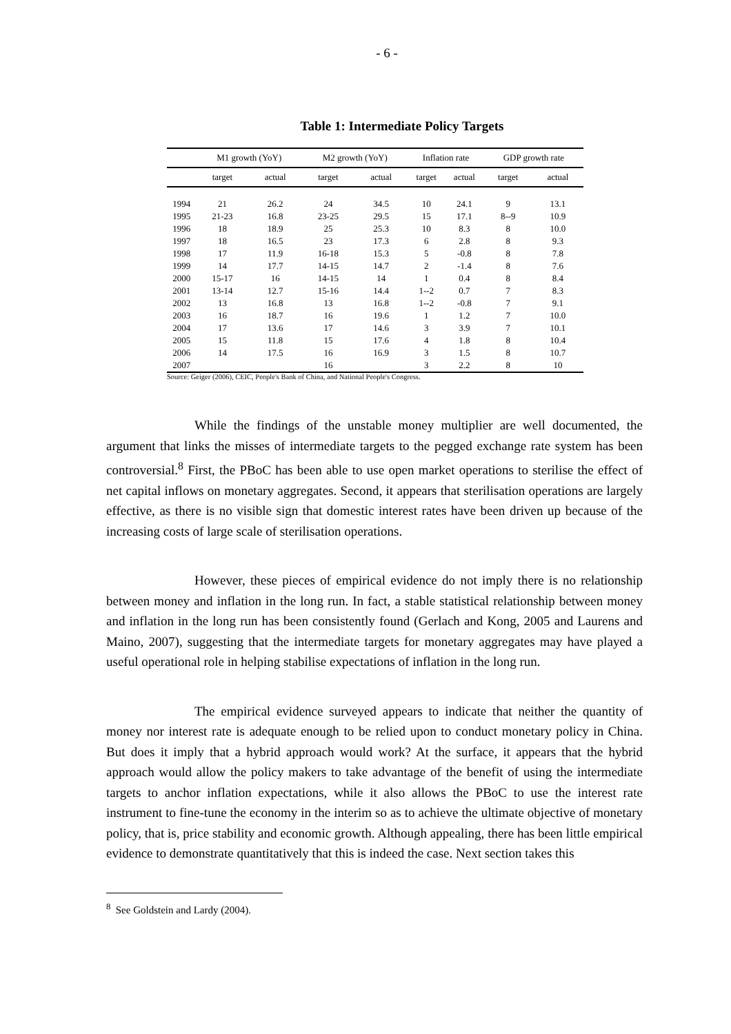- 6 -
Table 1: Intermediate Policy Targets
| | M1 growth (YoY) | | M2 growth (YoY) | | Inflation rate | | GDP growth rate | |
| --- | --- | --- | --- | --- | --- | --- | --- | --- |
| | target | actual | target | actual | target | actual | target | actual |
| 1994 | 21 | 26.2 | 24 | 34.5 | 10 | 24.1 | 9 | 13.1 |
| 1995 | 21-23 | 16.8 | 23-25 | 29.5 | 15 | 17.1 | 8--9 | 10.9 |
| 1996 | 18 | 18.9 | 25 | 25.3 | 10 | 8.3 | 8 | 10.0 |
| 1997 | 18 | 16.5 | 23 | 17.3 | 6 | 2.8 | 8 | 9.3 |
| 1998 | 17 | 11.9 | 16-18 | 15.3 | 5 | -0.8 | 8 | 7.8 |
| 1999 | 14 | 17.7 | 14-15 | 14.7 | 2 | -1.4 | 8 | 7.6 |
| 2000 | 15-17 | 16 | 14-15 | 14 | 1 | 0.4 | 8 | 8.4 |
| 2001 | 13-14 | 12.7 | 15-16 | 14.4 | 1--2 | 0.7 | 7 | 8.3 |
| 2002 | 13 | 16.8 | 13 | 16.8 | 1--2 | -0.8 | 7 | 9.1 |
| 2003 | 16 | 18.7 | 16 | 19.6 | 1 | 1.2 | 7 | 10.0 |
| 2004 | 17 | 13.6 | 17 | 14.6 | 3 | 3.9 | 7 | 10.1 |
| 2005 | 15 | 11.8 | 15 | 17.6 | 4 | 1.8 | 8 | 10.4 |
| 2006 | 14 | 17.5 | 16 | 16.9 | 3 | 1.5 | 8 | 10.7 |
| 2007 | | | 16 | | 3 | 2.2 | 8 | 10 |
Source: Geiger (2006), CEIC, People's Bank of China, and National People's Congress.
While the findings of the unstable money multiplier are well documented, the argument that links the misses of intermediate targets to the pegged exchange rate system has been controversial.<sup>8</sup> First, the PBoC has been able to use open market operations to sterilise the effect of net capital inflows on monetary aggregates. Second, it appears that sterilisation operations are largely effective, as there is no visible sign that domestic interest rates have been driven up because of the increasing costs of large scale of sterilisation operations.
However, these pieces of empirical evidence do not imply there is no relationship between money and inflation in the long run. In fact, a stable statistical relationship between money and inflation in the long run has been consistently found (Gerlach and Kong, 2005 and Laurens and Maino, 2007), suggesting that the intermediate targets for monetary aggregates may have played a useful operational role in helping stabilise expectations of inflation in the long run.
The empirical evidence surveyed appears to indicate that neither the quantity of money nor interest rate is adequate enough to be relied upon to conduct monetary policy in China. But does it imply that a hybrid approach would work? At the surface, it appears that the hybrid approach would allow the policy makers to take advantage of the benefit of using the intermediate targets to anchor inflation expectations, while it also allows the PBoC to use the interest rate instrument to fine-tune the economy in the interim so as to achieve the ultimate objective of monetary policy, that is, price stability and economic growth. Although appealing, there has been little empirical evidence to demonstrate quantitatively that this is indeed the case. Next section takes this
<sup>8</sup> See Goldstein and Lardy (2004).